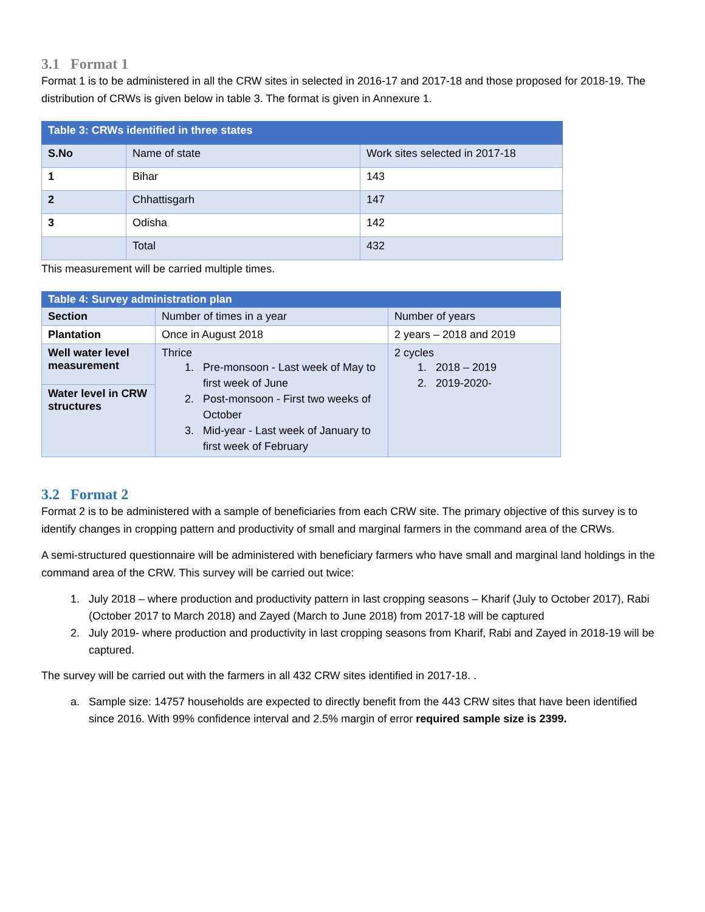3.1 Format 1
Format 1 is to be administered in all the CRW sites in selected in 2016-17 and 2017-18 and those proposed for 2018-19. The distribution of CRWs is given below in table 3. The format is given in Annexure 1.
| Table 3: CRWs identified in three states | | |
| S.No | Name of state | Work sites selected in 2017-18 |
| 1 | Bihar | 143 |
| 2 | Chhattisgarh | 147 |
| 3 | Odisha | 142 |
| | Total | 432 |
This measurement will be carried multiple times.
| Table 4: Survey administration plan | | |
| Section | Number of times in a year | Number of years |
| Plantation | Once in August 2018 | 2 years – 2018 and 2019 |
| Well water level measurement | Thrice 1. Pre-monsoon - Last week of May to first week of June 2. Post-monsoon - First two weeks of October 3. Mid-year - Last week of January to first week of February | 2 cycles 1. 2018 – 2019 2. 2019-2020- |
| Water level in CRW structures | | |
3.2 Format 2
Format 2 is to be administered with a sample of beneficiaries from each CRW site. The primary objective of this survey is to identify changes in cropping pattern and productivity of small and marginal farmers in the command area of the CRWs.
A semi-structured questionnaire will be administered with beneficiary farmers who have small and marginal land holdings in the command area of the CRW. This survey will be carried out twice:
1. July 2018 – where production and productivity pattern in last cropping seasons – Kharif (July to October 2017), Rabi (October 2017 to March 2018) and Zayed (March to June 2018) from 2017-18 will be captured
2. July 2019- where production and productivity in last cropping seasons from Kharif, Rabi and Zayed in 2018-19 will be captured.
The survey will be carried out with the farmers in all 432 CRW sites identified in 2017-18. .
a. Sample size: 14757 households are expected to directly benefit from the 443 CRW sites that have been identified since 2016. With 99% confidence interval and 2.5% margin of error required sample size is 2399.